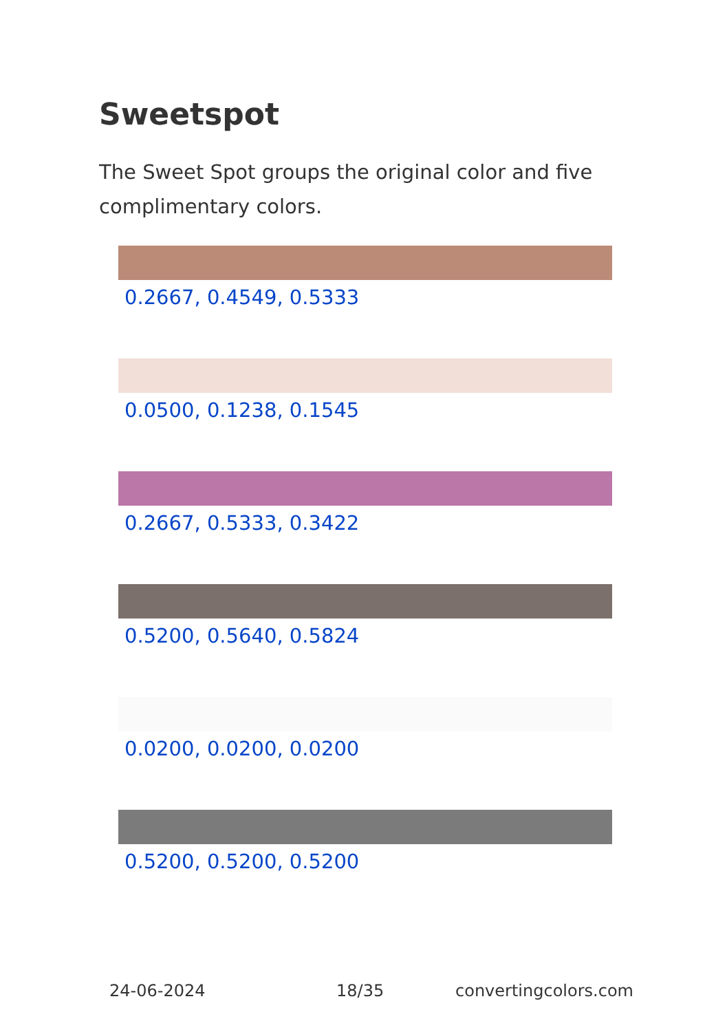Sweetspot
The Sweet Spot groups the original color and five complimentary colors.
0.2667, 0.4549, 0.5333
0.0500, 0.1238, 0.1545
0.2667, 0.5333, 0.3422
0.5200, 0.5640, 0.5824
0.0200, 0.0200, 0.0200
0.5200, 0.5200, 0.5200
24-06-2024 18/35 convertingcolors.com